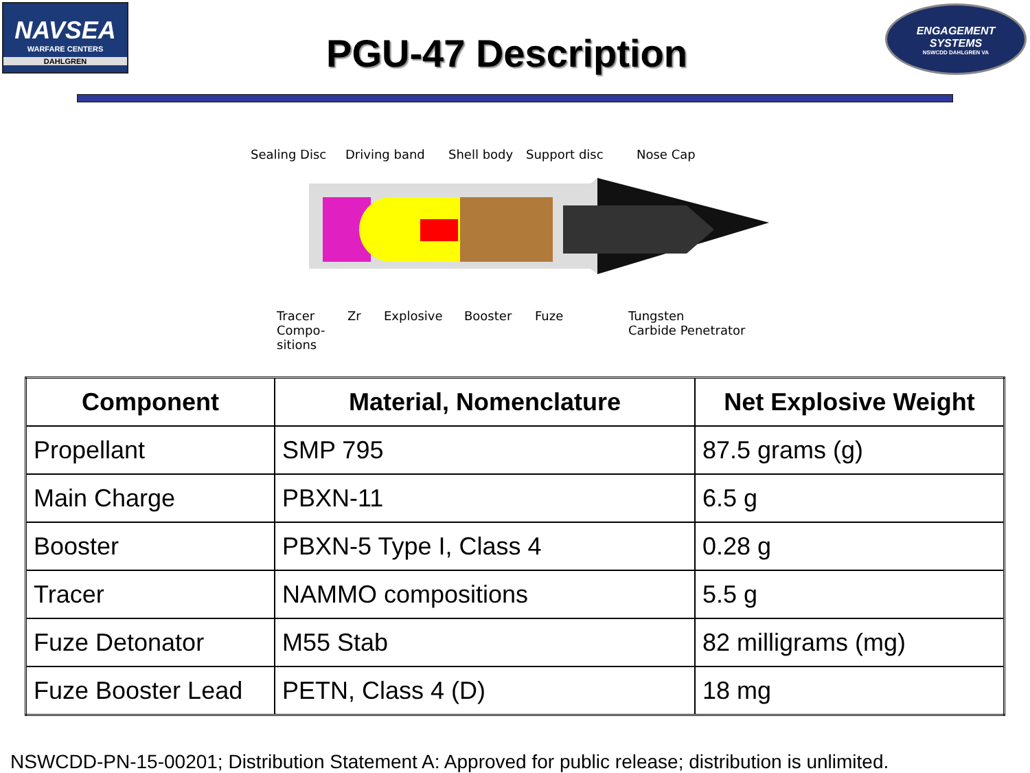NAVSEA
WARFARE CENTERS
DAHLGREN
PGU-47 Description
ENGAGEMENT
SYSTEMS
NSWCDD DAHLGREN VA
Sealing Disc Driving band Shell body Support disc Nose Cap
Tracer
Compo-
sitions
Zr Explosive Booster Fuze Tungsten
Carbide Penetrator
| Component | Material, Nomenclature | Net Explosive Weight |
| --- | --- | --- |
| Propellant | SMP 795 | 87.5 grams (g) |
| Main Charge | PBXN-11 | 6.5 g |
| Booster | PBXN-5 Type I, Class 4 | 0.28 g |
| Tracer | NAMMO compositions | 5.5 g |
| Fuze Detonator | M55 Stab | 82 milligrams (mg) |
| Fuze Booster Lead | PETN, Class 4 (D) | 18 mg |
NSWCDD-PN-15-00201; Distribution Statement A: Approved for public release; distribution is unlimited.